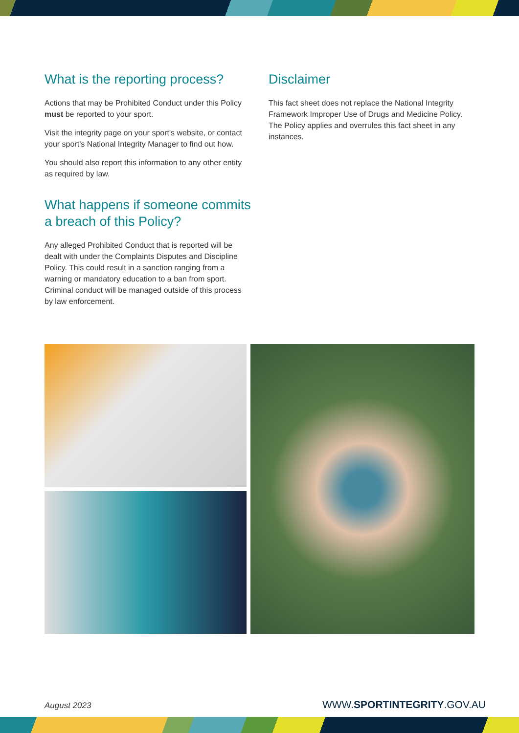What is the reporting process?
Actions that may be Prohibited Conduct under this Policy must be reported to your sport.
Visit the integrity page on your sport's website, or contact your sport's National Integrity Manager to find out how.
You should also report this information to any other entity as required by law.
What happens if someone commits a breach of this Policy?
Any alleged Prohibited Conduct that is reported will be dealt with under the Complaints Disputes and Discipline Policy. This could result in a sanction ranging from a warning or mandatory education to a ban from sport. Criminal conduct will be managed outside of this process by law enforcement.
Disclaimer
This fact sheet does not replace the National Integrity Framework Improper Use of Drugs and Medicine Policy. The Policy applies and overrules this fact sheet in any instances.
August 2023 WWW.SPORTINTEGRITY.GOV.AU